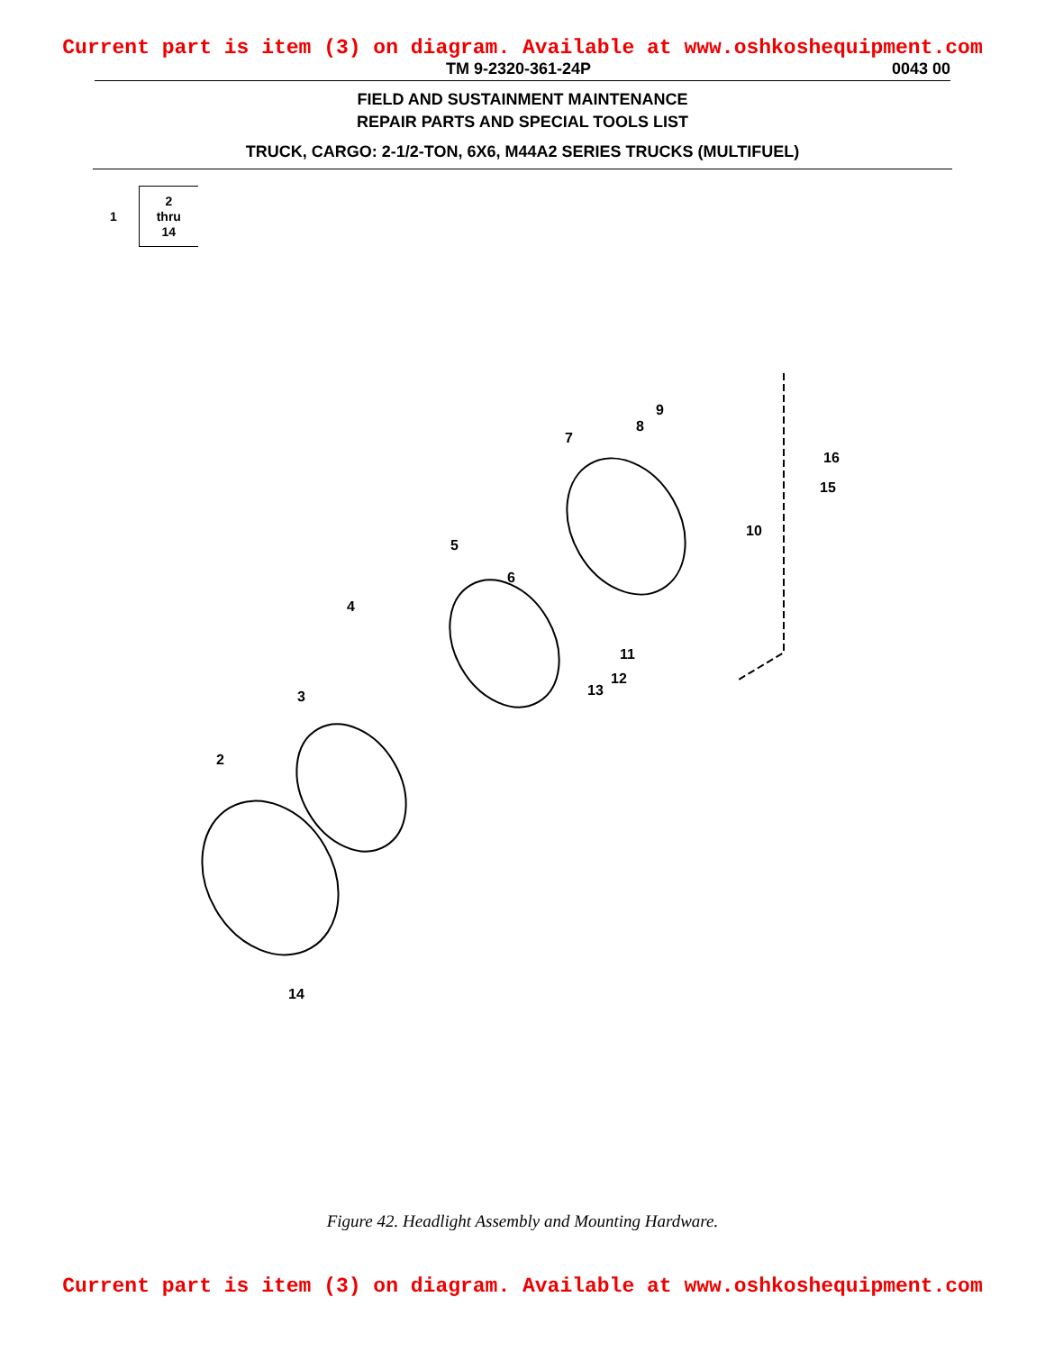Current part is item (3) on diagram. Available at www.oshkoshequipment.com
TM 9-2320-361-24P 0043 00
FIELD AND SUSTAINMENT MAINTENANCE
REPAIR PARTS AND SPECIAL TOOLS LIST
TRUCK, CARGO: 2-1/2-TON, 6X6, M44A2 SERIES TRUCKS (MULTIFUEL)
1
2
thru
14
2
3
4
5
6
7
8
9
10
11
12
13
14
15
16
Figure 42. Headlight Assembly and Mounting Hardware.
Current part is item (3) on diagram. Available at www.oshkoshequipment.com